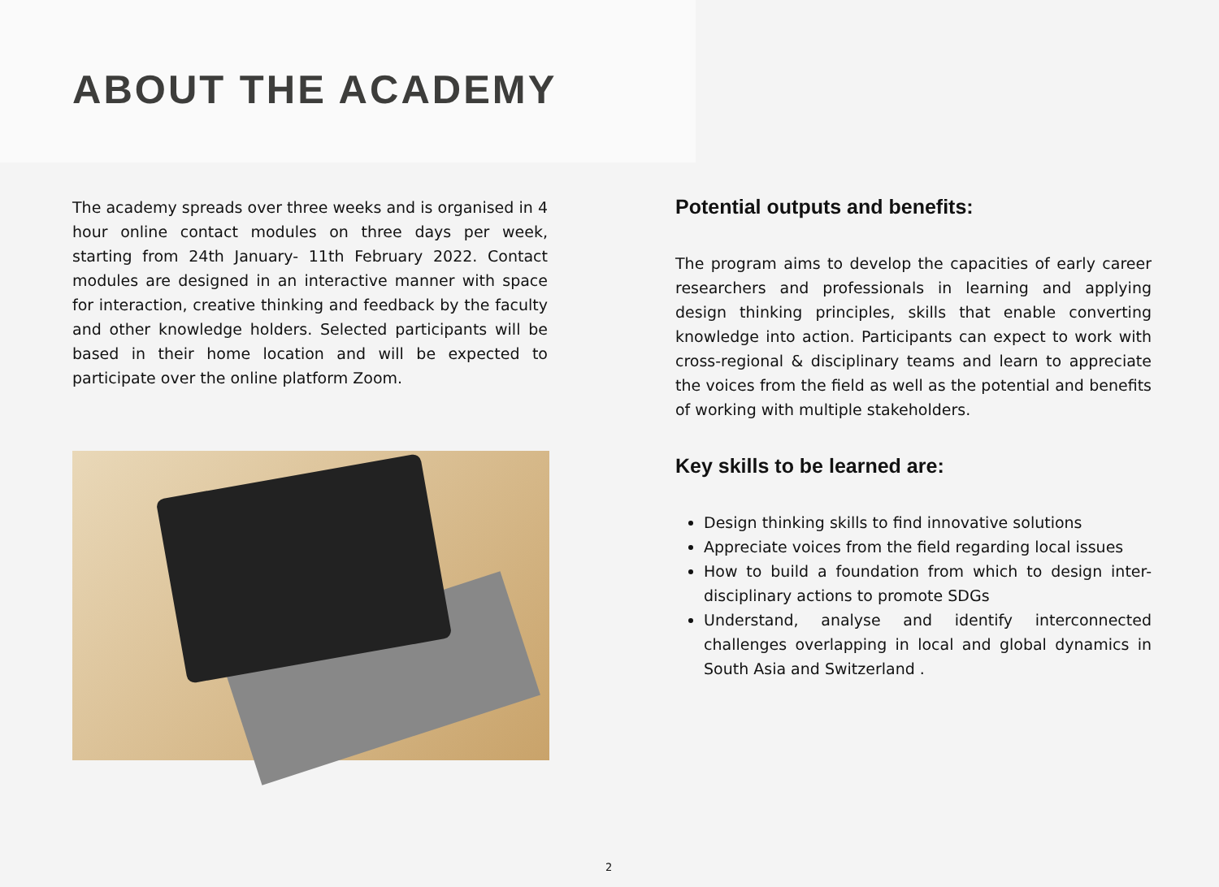ABOUT THE ACADEMY
The academy spreads over three weeks and is organised in 4 hour online contact modules on three days per week, starting from 24th January- 11th February 2022. Contact modules are designed in an interactive manner with space for interaction, creative thinking and feedback by the faculty and other knowledge holders. Selected participants will be based in their home location and will be expected to participate over the online platform Zoom.
Potential outputs and benefits:
The program aims to develop the capacities of early career researchers and professionals in learning and applying design thinking principles, skills that enable converting knowledge into action. Participants can expect to work with cross-regional & disciplinary teams and learn to appreciate the voices from the field as well as the potential and benefits of working with multiple stakeholders.
Key skills to be learned are:
Design thinking skills to find innovative solutions
Appreciate voices from the field regarding local issues
How to build a foundation from which to design inter-disciplinary actions to promote SDGs
Understand, analyse and identify interconnected challenges overlapping in local and global dynamics in South Asia and Switzerland .
2